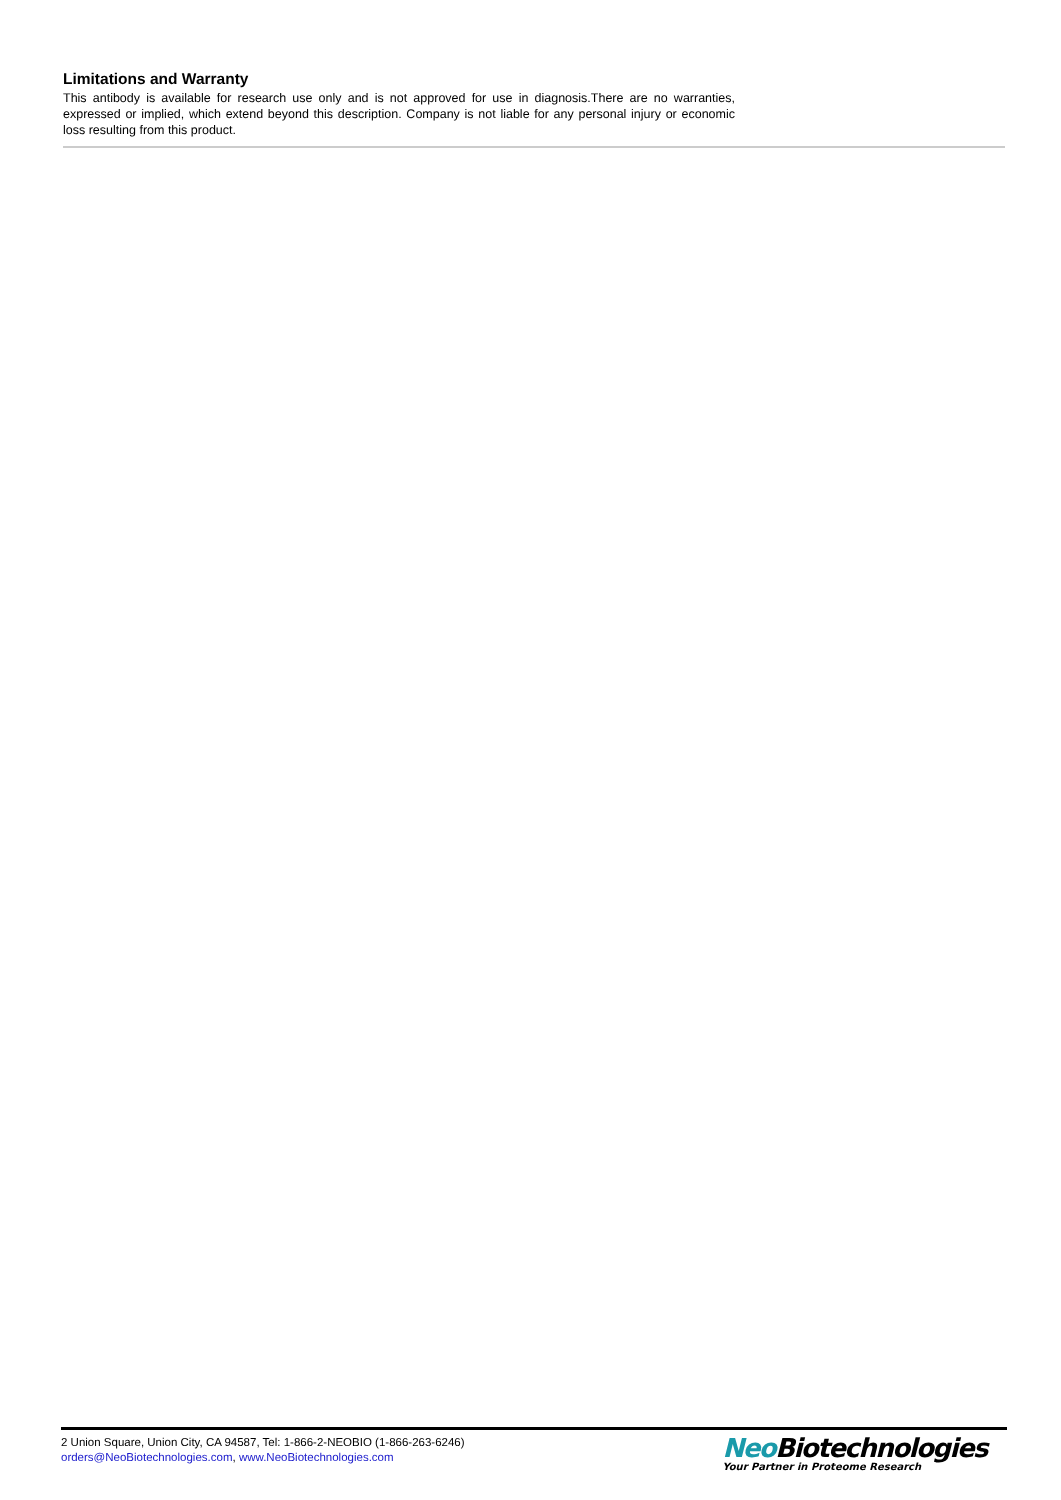Limitations and Warranty
This antibody is available for research use only and is not approved for use in diagnosis.There are no warranties, expressed or implied, which extend beyond this description. Company is not liable for any personal injury or economic loss resulting from this product.
2 Union Square, Union City, CA 94587, Tel: 1-866-2-NEOBIO (1-866-263-6246)
orders@NeoBiotechnologies.com, www.NeoBiotechnologies.com
Neo Biotechnologies
Your Partner in Proteome Research